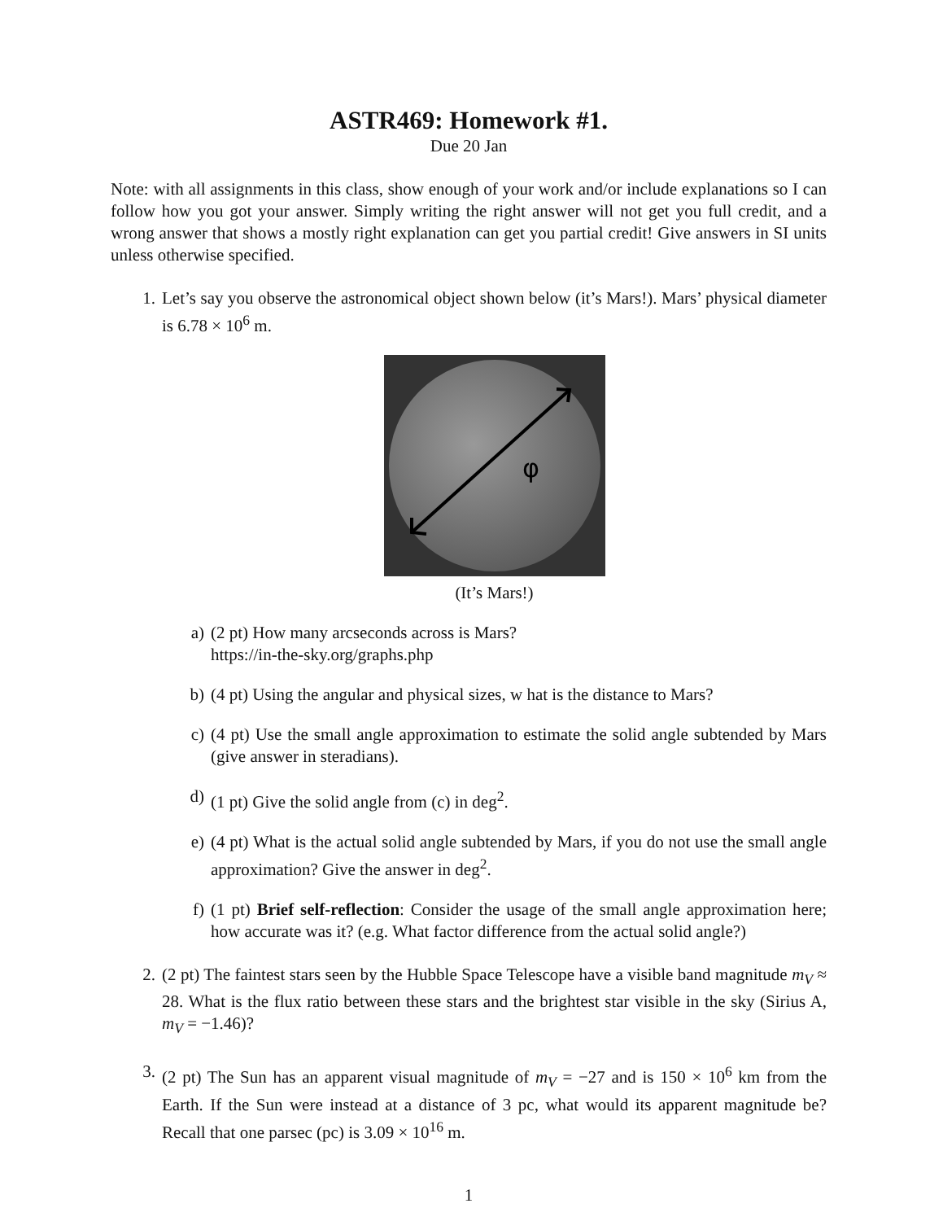ASTR469: Homework #1.
Due 20 Jan
Note: with all assignments in this class, show enough of your work and/or include explanations so I can follow how you got your answer. Simply writing the right answer will not get you full credit, and a wrong answer that shows a mostly right explanation can get you partial credit! Give answers in SI units unless otherwise specified.
1. Let’s say you observe the astronomical object shown below (it’s Mars!). Mars’ physical diameter is 6.78 × 10<sup>6</sup> m.
φ
(It’s Mars!)
a) (2 pt) How many arcseconds across is Mars?
https://in-the-sky.org/graphs.php
b) (4 pt) Using the angular and physical sizes, w hat is the distance to Mars?
c) (4 pt) Use the small angle approximation to estimate the solid angle subtended by Mars (give answer in steradians).
d) (1 pt) Give the solid angle from (c) in deg<sup>2</sup>.
e) (4 pt) What is the actual solid angle subtended by Mars, if you do not use the small angle approximation? Give the answer in deg<sup>2</sup>.
f) (1 pt) Brief self-reflection: Consider the usage of the small angle approximation here; how accurate was it? (e.g. What factor difference from the actual solid angle?)
2. (2 pt) The faintest stars seen by the Hubble Space Telescope have a visible band magnitude m<sub>V</sub> ≈ 28. What is the flux ratio between these stars and the brightest star visible in the sky (Sirius A, m<sub>V</sub> = −1.46)?
3. (2 pt) The Sun has an apparent visual magnitude of m<sub>V</sub> = −27 and is 150 × 10<sup>6</sup> km from the Earth. If the Sun were instead at a distance of 3 pc, what would its apparent magnitude be? Recall that one parsec (pc) is 3.09 × 10<sup>16</sup> m.
1